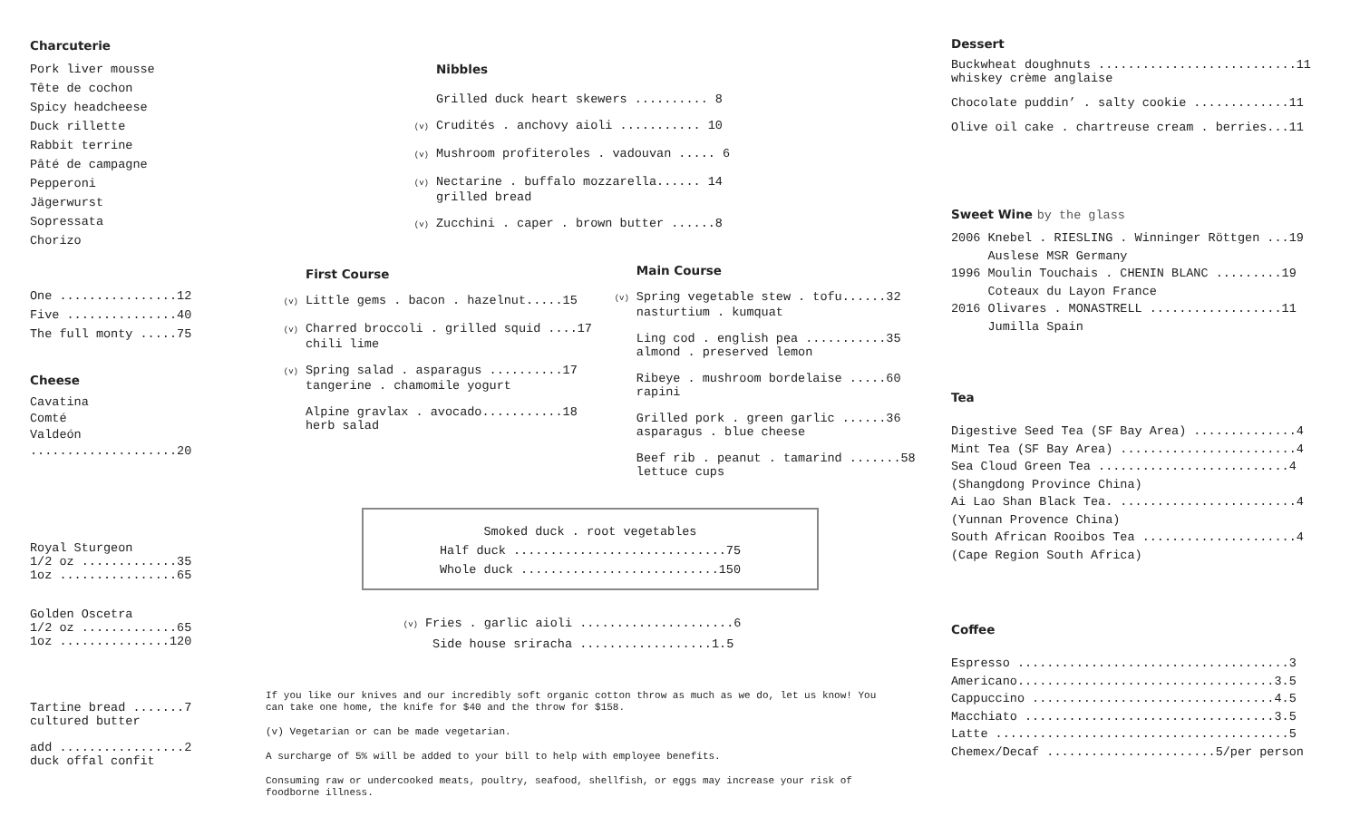Charcuterie
Pork liver mousse
Tête de cochon
Spicy headcheese
Duck rillette
Rabbit terrine
Pâté de campagne
Pepperoni
Jägerwurst
Sopressata
Chorizo
One ................12
Five ...............40
The full monty .....75
Cheese
Cavatina
Comté
Valdeón
....................20
Royal Sturgeon
1/2 oz .............35
1oz ................65
Golden Oscetra
1/2 oz .............65
1oz ...............120
Tartine bread .......7
cultured butter
add .................2
duck offal confit
Nibbles
Grilled duck heart skewers .......... 8
(v) Crudités . anchovy aioli ........... 10
(v) Mushroom profiteroles . vadouvan ..... 6
(v) Nectarine . buffalo mozzarella...... 14
grilled bread
(v) Zucchini . caper . brown butter ......8
First Course
(v) Little gems . bacon . hazelnut.....15
(v) Charred broccoli . grilled squid ....17
chili lime
(v) Spring salad . asparagus ..........17
tangerine . chamomile yogurt
Alpine gravlax . avocado...........18
herb salad
Main Course
(v) Spring vegetable stew . tofu......32
nasturtium . kumquat
Ling cod . english pea ...........35
almond . preserved lemon
Ribeye . mushroom bordelaise .....60
rapini
Grilled pork . green garlic ......36
asparagus . blue cheese
Beef rib . peanut . tamarind .......58
lettuce cups
Smoked duck . root vegetables
Half duck .............................75
Whole duck ...........................150
(v) Fries . garlic aioli .....................6
Side house sriracha ..................1.5
If you like our knives and our incredibly soft organic cotton throw as much as we do, let us know! You can take one home, the knife for $40 and the throw for $158.
(v) Vegetarian or can be made vegetarian.
A surcharge of 5% will be added to your bill to help with employee benefits.
Consuming raw or undercooked meats, poultry, seafood, shellfish, or eggs may increase your risk of foodborne illness.
Dessert
Buckwheat doughnuts ...........................11
whiskey crème anglaise
Chocolate puddin’ . salty cookie .............11
Olive oil cake . chartreuse cream . berries...11
Sweet Wine by the glass
2006 Knebel . RIESLING . Winninger Röttgen ...19
Auslese MSR Germany
1996 Moulin Touchais . CHENIN BLANC .........19
Coteaux du Layon France
2016 Olivares . MONASTRELL ..................11
Jumilla Spain
Tea
Digestive Seed Tea (SF Bay Area) ..............4
Mint Tea (SF Bay Area) ........................4
Sea Cloud Green Tea ..........................4
(Shangdong Province China)
Ai Lao Shan Black Tea. ........................4
(Yunnan Provence China)
South African Rooibos Tea .....................4
(Cape Region South Africa)
Coffee
Espresso .....................................3
Americano...................................3.5
Cappuccino .................................4.5
Macchiato ..................................3.5
Latte ........................................5
Chemex/Decaf .......................5/per person